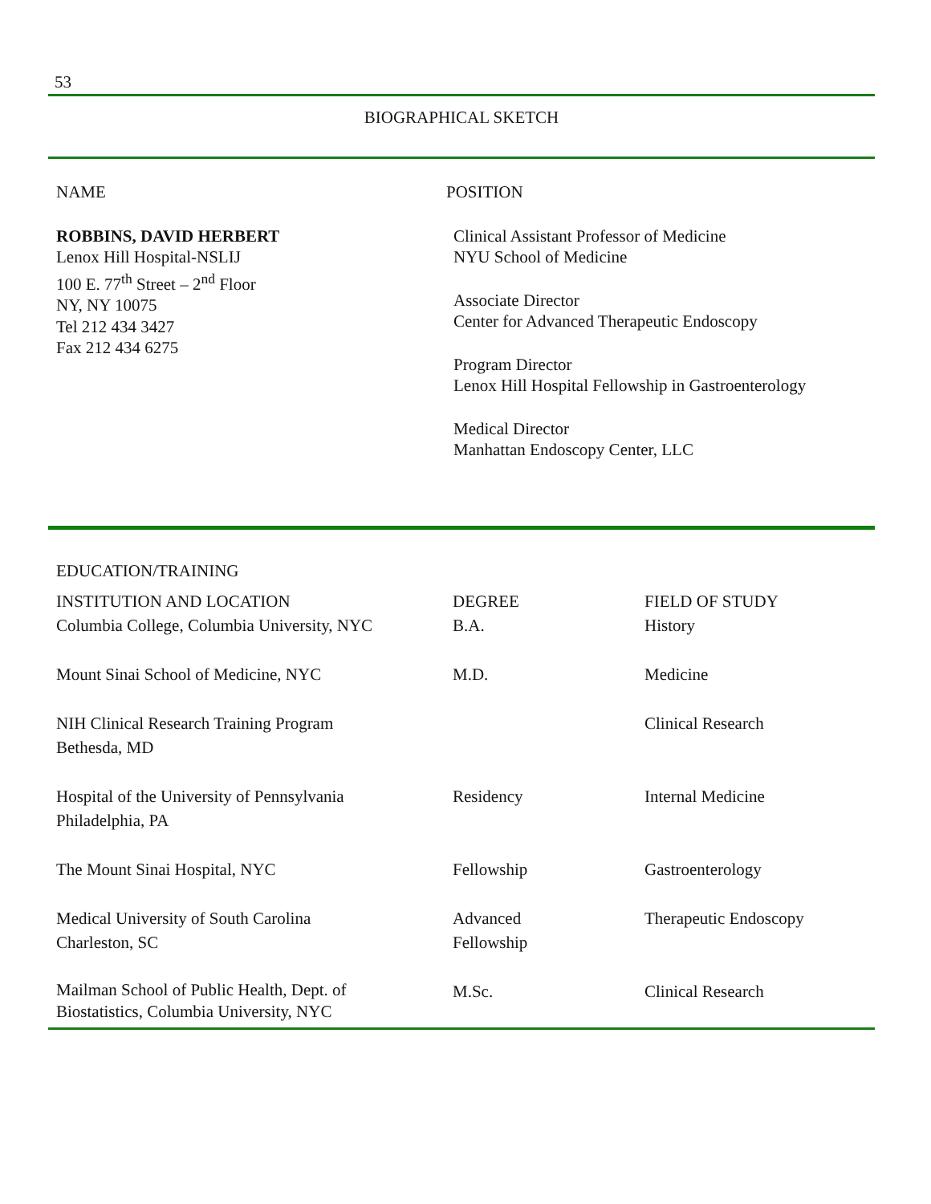53
BIOGRAPHICAL SKETCH
NAME
ROBBINS, DAVID HERBERT
Lenox Hill Hospital-NSLIJ
100 E. 77<sup>th</sup> Street – 2<sup>nd</sup> Floor
NY, NY 10075
Tel 212 434 3427
Fax 212 434 6275
POSITION
Clinical Assistant Professor of Medicine
NYU School of Medicine
Associate Director
Center for Advanced Therapeutic Endoscopy
Program Director
Lenox Hill Hospital Fellowship in Gastroenterology
Medical Director
Manhattan Endoscopy Center, LLC
EDUCATION/TRAINING
| INSTITUTION AND LOCATION | DEGREE | FIELD OF STUDY |
| --- | --- | --- |
| Columbia College, Columbia University, NYC | B.A. | History |
| Mount Sinai School of Medicine, NYC | M.D. | Medicine |
| NIH Clinical Research Training Program Bethesda, MD | | Clinical Research |
| Hospital of the University of Pennsylvania Philadelphia, PA | Residency | Internal Medicine |
| The Mount Sinai Hospital, NYC | Fellowship | Gastroenterology |
| Medical University of South Carolina Charleston, SC | Advanced Fellowship | Therapeutic Endoscopy |
| Mailman School of Public Health, Dept. of Biostatistics, Columbia University, NYC | M.Sc. | Clinical Research |